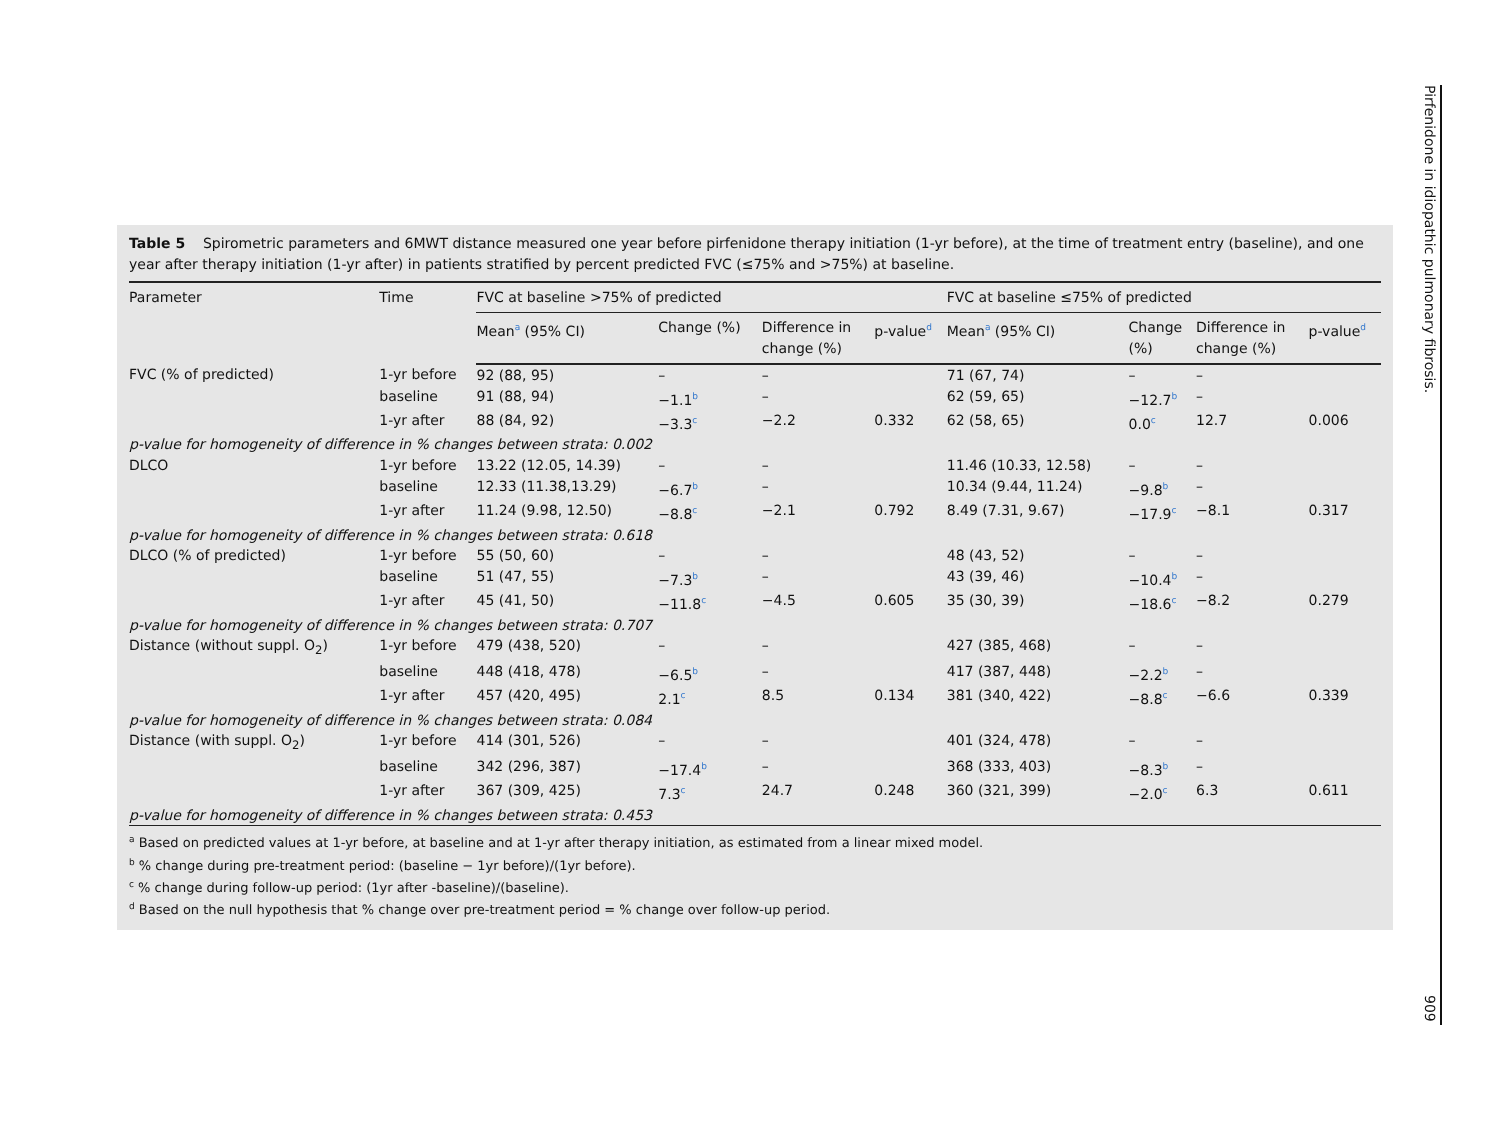Pirfenidone in idiopathic pulmonary fibrosis.
909
Table 5 Spirometric parameters and 6MWT distance measured one year before pirfenidone therapy initiation (1-yr before), at the time of treatment entry (baseline), and one year after therapy initiation (1-yr after) in patients stratified by percent predicted FVC (≤75% and >75%) at baseline.
| Parameter | Time | FVC at baseline >75% of predicted | | | | FVC at baseline ≤75% of predicted | | | |
| --- | --- | --- | --- | --- | --- | --- | --- | --- | --- |
| | | Mean<sup>a</sup> (95% CI) | Change (%) | Difference in change (%) | p-value<sup>d</sup> | Mean<sup>a</sup> (95% CI) | Change (%) | Difference in change (%) | p-value<sup>d</sup> |
| FVC (% of predicted) | 1-yr before | 92 (88, 95) | – | – | | 71 (67, 74) | – | – | |
| | baseline | 91 (88, 94) | −1.1<sup>b</sup> | – | | 62 (59, 65) | −12.7<sup>b</sup> | – | |
| | 1-yr after | 88 (84, 92) | −3.3<sup>c</sup> | −2.2 | 0.332 | 62 (58, 65) | 0.0<sup>c</sup> | 12.7 | 0.006 |
| p-value for homogeneity of difference in % changes between strata: 0.002 | | | | | | | | | |
| DLCO | 1-yr before | 13.22 (12.05, 14.39) | – | – | | 11.46 (10.33, 12.58) | – | – | |
| | baseline | 12.33 (11.38,13.29) | −6.7<sup>b</sup> | – | | 10.34 (9.44, 11.24) | −9.8<sup>b</sup> | – | |
| | 1-yr after | 11.24 (9.98, 12.50) | −8.8<sup>c</sup> | −2.1 | 0.792 | 8.49 (7.31, 9.67) | −17.9<sup>c</sup> | −8.1 | 0.317 |
| p-value for homogeneity of difference in % changes between strata: 0.618 | | | | | | | | | |
| DLCO (% of predicted) | 1-yr before | 55 (50, 60) | – | – | | 48 (43, 52) | – | – | |
| | baseline | 51 (47, 55) | −7.3<sup>b</sup> | – | | 43 (39, 46) | −10.4<sup>b</sup> | – | |
| | 1-yr after | 45 (41, 50) | −11.8<sup>c</sup> | −4.5 | 0.605 | 35 (30, 39) | −18.6<sup>c</sup> | −8.2 | 0.279 |
| p-value for homogeneity of difference in % changes between strata: 0.707 | | | | | | | | | |
| Distance (without suppl. O<sub>2</sub>) | 1-yr before | 479 (438, 520) | – | – | | 427 (385, 468) | – | – | |
| | baseline | 448 (418, 478) | −6.5<sup>b</sup> | – | | 417 (387, 448) | −2.2<sup>b</sup> | – | |
| | 1-yr after | 457 (420, 495) | 2.1<sup>c</sup> | 8.5 | 0.134 | 381 (340, 422) | −8.8<sup>c</sup> | −6.6 | 0.339 |
| p-value for homogeneity of difference in % changes between strata: 0.084 | | | | | | | | | |
| Distance (with suppl. O<sub>2</sub>) | 1-yr before | 414 (301, 526) | – | – | | 401 (324, 478) | – | – | |
| | baseline | 342 (296, 387) | −17.4<sup>b</sup> | – | | 368 (333, 403) | −8.3<sup>b</sup> | – | |
| | 1-yr after | 367 (309, 425) | 7.3<sup>c</sup> | 24.7 | 0.248 | 360 (321, 399) | −2.0<sup>c</sup> | 6.3 | 0.611 |
| p-value for homogeneity of difference in % changes between strata: 0.453 | | | | | | | | | |
<sup>a</sup> Based on predicted values at 1-yr before, at baseline and at 1-yr after therapy initiation, as estimated from a linear mixed model.
<sup>b</sup> % change during pre-treatment period: (baseline − 1yr before)/(1yr before).
<sup>c</sup> % change during follow-up period: (1yr after -baseline)/(baseline).
<sup>d</sup> Based on the null hypothesis that % change over pre-treatment period = % change over follow-up period.